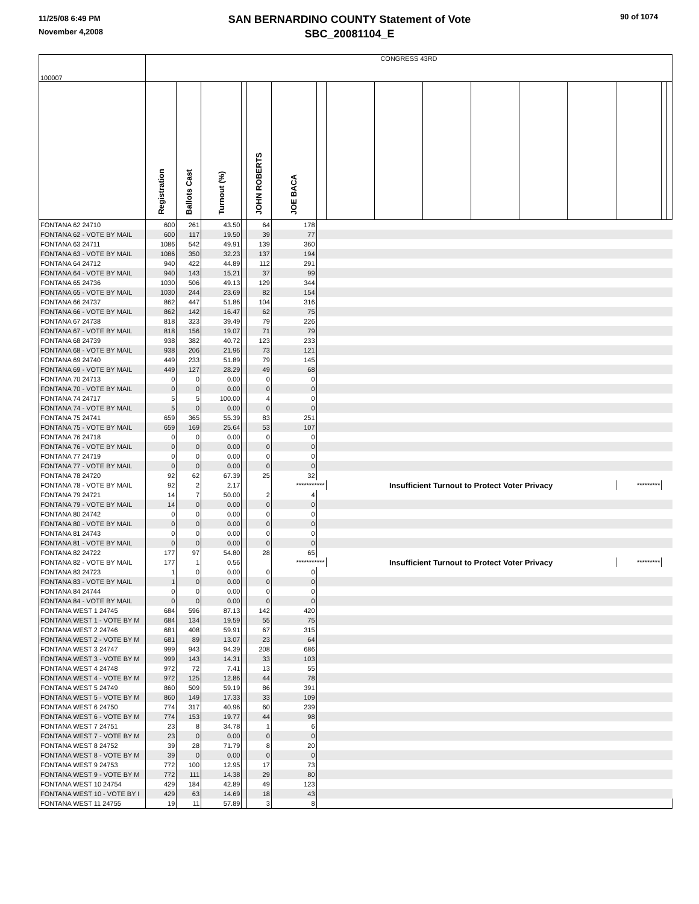11/25/08 6:49 PM
November 4,2008
SAN BERNARDINO COUNTY Statement of Vote
SBC_20081104_E
90 of 1074
| 100007 | CONGRESS 43RD | | | | | | | | | | | | | | | |
| | Registration | Ballots Cast | Turnout (%) | | JOHN ROBERTS | JOE BACA | | | | | | | | | | |
| FONTANA 62 24710 | 600 | 261 | 43.50 | | 64 | 178 | | | | | | | | | | |
| FONTANA 62 - VOTE BY MAIL | 600 | 117 | 19.50 | | 39 | 77 | | | | | | | | | | |
| FONTANA 63 24711 | 1086 | 542 | 49.91 | | 139 | 360 | | | | | | | | | | |
| FONTANA 63 - VOTE BY MAIL | 1086 | 350 | 32.23 | | 137 | 194 | | | | | | | | | | |
| FONTANA 64 24712 | 940 | 422 | 44.89 | | 112 | 291 | | | | | | | | | | |
| FONTANA 64 - VOTE BY MAIL | 940 | 143 | 15.21 | | 37 | 99 | | | | | | | | | | |
| FONTANA 65 24736 | 1030 | 506 | 49.13 | | 129 | 344 | | | | | | | | | | |
| FONTANA 65 - VOTE BY MAIL | 1030 | 244 | 23.69 | | 82 | 154 | | | | | | | | | | |
| FONTANA 66 24737 | 862 | 447 | 51.86 | | 104 | 316 | | | | | | | | | | |
| FONTANA 66 - VOTE BY MAIL | 862 | 142 | 16.47 | | 62 | 75 | | | | | | | | | | |
| FONTANA 67 24738 | 818 | 323 | 39.49 | | 79 | 226 | | | | | | | | | | |
| FONTANA 67 - VOTE BY MAIL | 818 | 156 | 19.07 | | 71 | 79 | | | | | | | | | | |
| FONTANA 68 24739 | 938 | 382 | 40.72 | | 123 | 233 | | | | | | | | | | |
| FONTANA 68 - VOTE BY MAIL | 938 | 206 | 21.96 | | 73 | 121 | | | | | | | | | | |
| FONTANA 69 24740 | 449 | 233 | 51.89 | | 79 | 145 | | | | | | | | | | |
| FONTANA 69 - VOTE BY MAIL | 449 | 127 | 28.29 | | 49 | 68 | | | | | | | | | | |
| FONTANA 70 24713 | 0 | 0 | 0.00 | | 0 | 0 | | | | | | | | | | |
| FONTANA 70 - VOTE BY MAIL | 0 | 0 | 0.00 | | 0 | 0 | | | | | | | | | | |
| FONTANA 74 24717 | 5 | 5 | 100.00 | | 4 | 0 | | | | | | | | | | |
| FONTANA 74 - VOTE BY MAIL | 5 | 0 | 0.00 | | 0 | 0 | | | | | | | | | | |
| FONTANA 75 24741 | 659 | 365 | 55.39 | | 83 | 251 | | | | | | | | | | |
| FONTANA 75 - VOTE BY MAIL | 659 | 169 | 25.64 | | 53 | 107 | | | | | | | | | | |
| FONTANA 76 24718 | 0 | 0 | 0.00 | | 0 | 0 | | | | | | | | | | |
| FONTANA 76 - VOTE BY MAIL | 0 | 0 | 0.00 | | 0 | 0 | | | | | | | | | | |
| FONTANA 77 24719 | 0 | 0 | 0.00 | | 0 | 0 | | | | | | | | | | |
| FONTANA 77 - VOTE BY MAIL | 0 | 0 | 0.00 | | 0 | 0 | | | | | | | | | | |
| FONTANA 78 24720 | 92 | 62 | 67.39 | | 25 | 32 | | | | | | | | | | |
| FONTANA 78 - VOTE BY MAIL | 92 | 2 | 2.17 | | | *********** | | Insufficient Turnout to Protect Voter Privacy | | | | | | ********* | | |
| FONTANA 79 24721 | 14 | 7 | 50.00 | | 2 | 4 | | | | | | | | | | |
| FONTANA 79 - VOTE BY MAIL | 14 | 0 | 0.00 | | 0 | 0 | | | | | | | | | | |
| FONTANA 80 24742 | 0 | 0 | 0.00 | | 0 | 0 | | | | | | | | | | |
| FONTANA 80 - VOTE BY MAIL | 0 | 0 | 0.00 | | 0 | 0 | | | | | | | | | | |
| FONTANA 81 24743 | 0 | 0 | 0.00 | | 0 | 0 | | | | | | | | | | |
| FONTANA 81 - VOTE BY MAIL | 0 | 0 | 0.00 | | 0 | 0 | | | | | | | | | | |
| FONTANA 82 24722 | 177 | 97 | 54.80 | | 28 | 65 | | | | | | | | | | |
| FONTANA 82 - VOTE BY MAIL | 177 | 1 | 0.56 | | | *********** | | Insufficient Turnout to Protect Voter Privacy | | | | | | ********* | | |
| FONTANA 83 24723 | 1 | 0 | 0.00 | | 0 | 0 | | | | | | | | | | |
| FONTANA 83 - VOTE BY MAIL | 1 | 0 | 0.00 | | 0 | 0 | | | | | | | | | | |
| FONTANA 84 24744 | 0 | 0 | 0.00 | | 0 | 0 | | | | | | | | | | |
| FONTANA 84 - VOTE BY MAIL | 0 | 0 | 0.00 | | 0 | 0 | | | | | | | | | | |
| FONTANA WEST 1 24745 | 684 | 596 | 87.13 | | 142 | 420 | | | | | | | | | | |
| FONTANA WEST 1 - VOTE BY M | 684 | 134 | 19.59 | | 55 | 75 | | | | | | | | | | |
| FONTANA WEST 2 24746 | 681 | 408 | 59.91 | | 67 | 315 | | | | | | | | | | |
| FONTANA WEST 2 - VOTE BY M | 681 | 89 | 13.07 | | 23 | 64 | | | | | | | | | | |
| FONTANA WEST 3 24747 | 999 | 943 | 94.39 | | 208 | 686 | | | | | | | | | | |
| FONTANA WEST 3 - VOTE BY M | 999 | 143 | 14.31 | | 33 | 103 | | | | | | | | | | |
| FONTANA WEST 4 24748 | 972 | 72 | 7.41 | | 13 | 55 | | | | | | | | | | |
| FONTANA WEST 4 - VOTE BY M | 972 | 125 | 12.86 | | 44 | 78 | | | | | | | | | | |
| FONTANA WEST 5 24749 | 860 | 509 | 59.19 | | 86 | 391 | | | | | | | | | | |
| FONTANA WEST 5 - VOTE BY M | 860 | 149 | 17.33 | | 33 | 109 | | | | | | | | | | |
| FONTANA WEST 6 24750 | 774 | 317 | 40.96 | | 60 | 239 | | | | | | | | | | |
| FONTANA WEST 6 - VOTE BY M | 774 | 153 | 19.77 | | 44 | 98 | | | | | | | | | | |
| FONTANA WEST 7 24751 | 23 | 8 | 34.78 | | 1 | 6 | | | | | | | | | | |
| FONTANA WEST 7 - VOTE BY M | 23 | 0 | 0.00 | | 0 | 0 | | | | | | | | | | |
| FONTANA WEST 8 24752 | 39 | 28 | 71.79 | | 8 | 20 | | | | | | | | | | |
| FONTANA WEST 8 - VOTE BY M | 39 | 0 | 0.00 | | 0 | 0 | | | | | | | | | | |
| FONTANA WEST 9 24753 | 772 | 100 | 12.95 | | 17 | 73 | | | | | | | | | | |
| FONTANA WEST 9 - VOTE BY M | 772 | 111 | 14.38 | | 29 | 80 | | | | | | | | | | |
| FONTANA WEST 10 24754 | 429 | 184 | 42.89 | | 49 | 123 | | | | | | | | | | |
| FONTANA WEST 10 - VOTE BY I | 429 | 63 | 14.69 | | 18 | 43 | | | | | | | | | | |
| FONTANA WEST 11 24755 | 19 | 11 | 57.89 | | 3 | 8 | | | | | | | | | | |